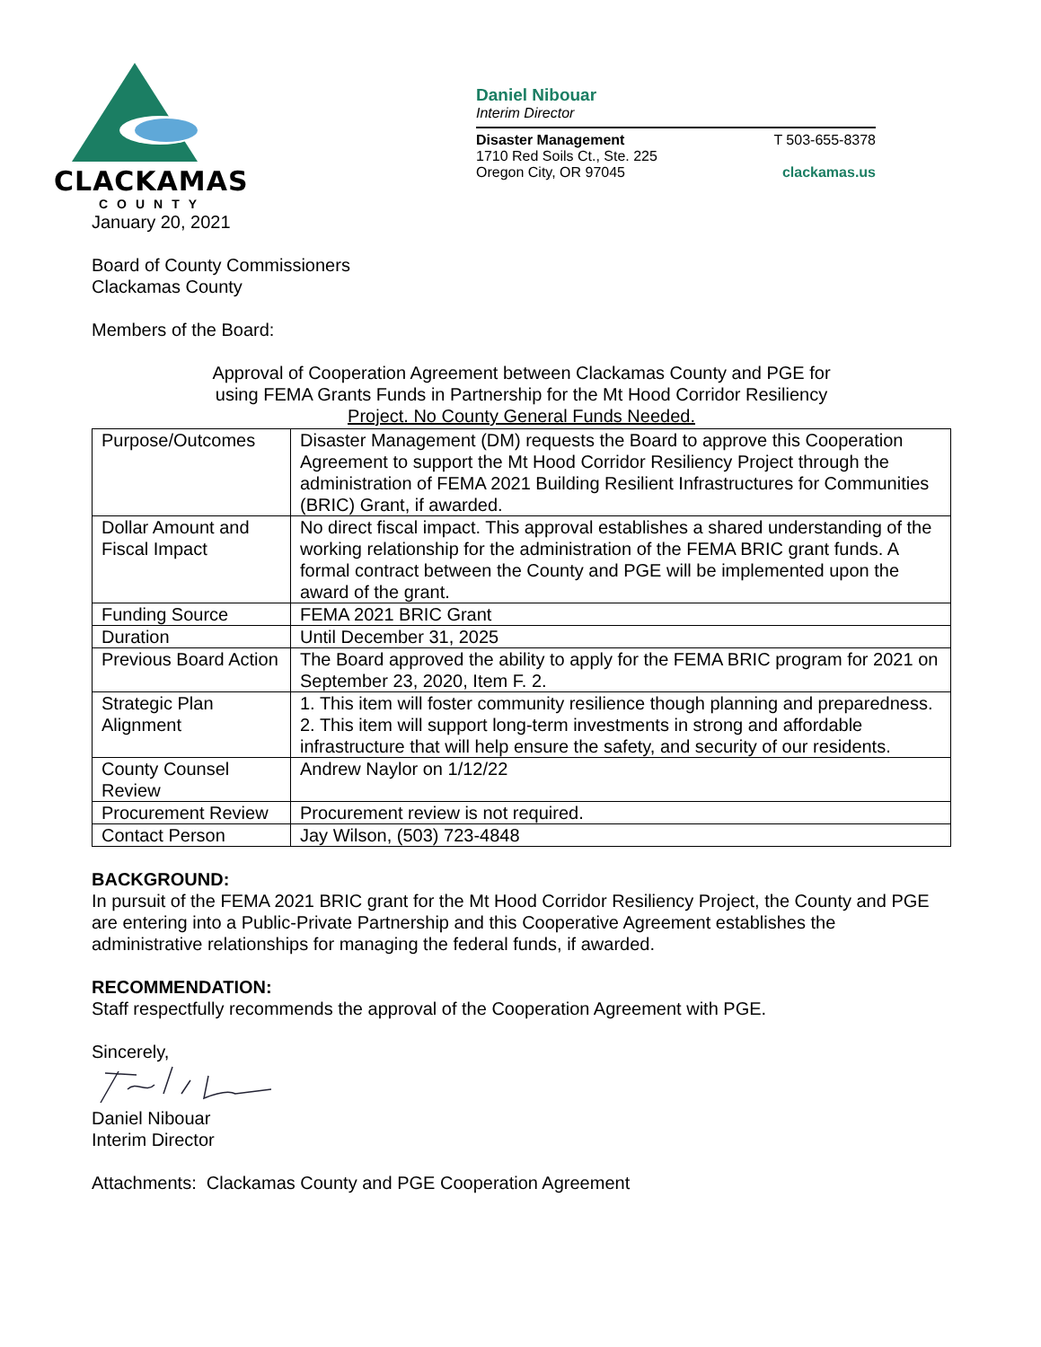CLACKAMAS
COUNTY
Daniel Nibouar
Interim Director
Disaster Management T 503-655-8378
1710 Red Soils Ct., Ste. 225
Oregon City, OR 97045 clackamas.us
January 20, 2021
Board of County Commissioners
Clackamas County
Members of the Board:
Approval of Cooperation Agreement between Clackamas County and PGE for
using FEMA Grants Funds in Partnership for the Mt Hood Corridor Resiliency
Project. No County General Funds Needed.
| Purpose/Outcomes | Disaster Management (DM) requests the Board to approve this Cooperation Agreement to support the Mt Hood Corridor Resiliency Project through the administration of FEMA 2021 Building Resilient Infrastructures for Communities (BRIC) Grant, if awarded. |
| Dollar Amount and Fiscal Impact | No direct fiscal impact. This approval establishes a shared understanding of the working relationship for the administration of the FEMA BRIC grant funds. A formal contract between the County and PGE will be implemented upon the award of the grant. |
| Funding Source | FEMA 2021 BRIC Grant |
| Duration | Until December 31, 2025 |
| Previous Board Action | The Board approved the ability to apply for the FEMA BRIC program for 2021 on September 23, 2020, Item F. 2. |
| Strategic Plan Alignment | 1. This item will foster community resilience though planning and preparedness. 2. This item will support long-term investments in strong and affordable infrastructure that will help ensure the safety, and security of our residents. |
| County Counsel Review | Andrew Naylor on 1/12/22 |
| Procurement Review | Procurement review is not required. |
| Contact Person | Jay Wilson, (503) 723-4848 |
BACKGROUND:
In pursuit of the FEMA 2021 BRIC grant for the Mt Hood Corridor Resiliency Project, the County and PGE are entering into a Public-Private Partnership and this Cooperative Agreement establishes the administrative relationships for managing the federal funds, if awarded.
RECOMMENDATION:
Staff respectfully recommends the approval of the Cooperation Agreement with PGE.
Sincerely,
Daniel Nibouar
Interim Director
Attachments: Clackamas County and PGE Cooperation Agreement